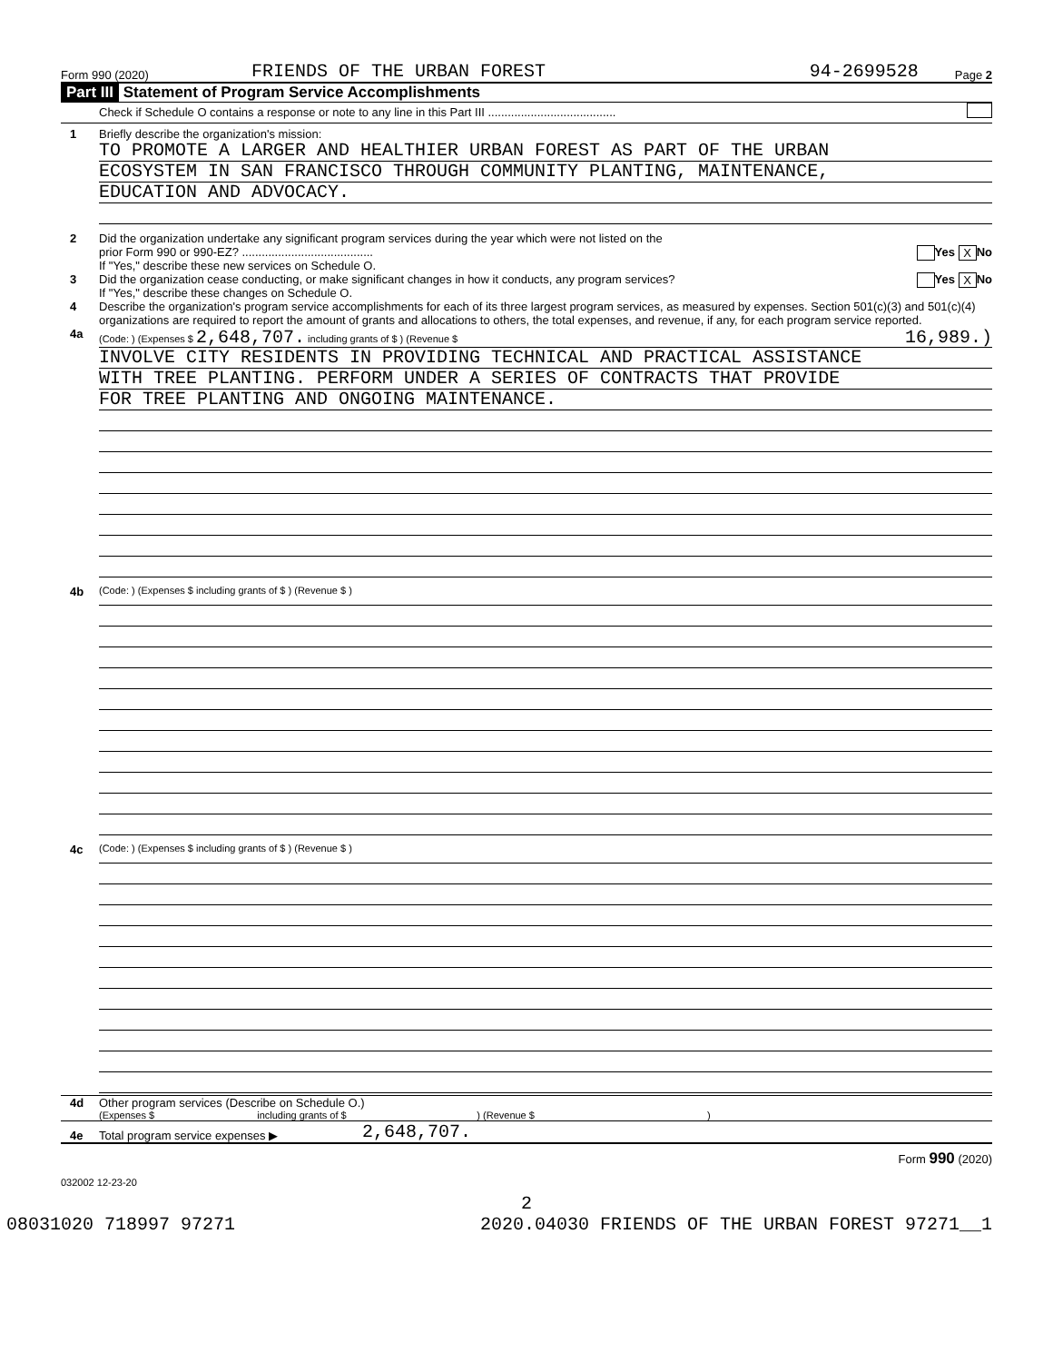Form 990 (2020) FRIENDS OF THE URBAN FOREST 94-2699528 Page 2
Part III Statement of Program Service Accomplishments
Check if Schedule O contains a response or note to any line in this Part III .......................................
1 Briefly describe the organization's mission:
TO PROMOTE A LARGER AND HEALTHIER URBAN FOREST AS PART OF THE URBAN
ECOSYSTEM IN SAN FRANCISCO THROUGH COMMUNITY PLANTING, MAINTENANCE,
EDUCATION AND ADVOCACY.
2 Did the organization undertake any significant program services during the year which were not listed on the
prior Form 990 or 990-EZ? ........................................ Yes X No
If "Yes," describe these new services on Schedule O.
3 Did the organization cease conducting, or make significant changes in how it conducts, any program services? Yes X No
If "Yes," describe these changes on Schedule O.
4 Describe the organization's program service accomplishments for each of its three largest program services, as measured by expenses. Section 501(c)(3) and 501(c)(4) organizations are required to report the amount of grants and allocations to others, the total expenses, and revenue, if any, for each program service reported.
4a
(Code: ) (Expenses $ 2,648,707. including grants of $ ) (Revenue $ 16,989.)
INVOLVE CITY RESIDENTS IN PROVIDING TECHNICAL AND PRACTICAL ASSISTANCE
WITH TREE PLANTING. PERFORM UNDER A SERIES OF CONTRACTS THAT PROVIDE
FOR TREE PLANTING AND ONGOING MAINTENANCE.
4b
(Code: ) (Expenses $ including grants of $ ) (Revenue $ )
4c
(Code: ) (Expenses $ including grants of $ ) (Revenue $ )
4d Other program services (Describe on Schedule O.)
(Expenses $ including grants of $ ) (Revenue $ )
4e Total program service expenses ▶ 2,648,707.
Form 990 (2020)
032002 12-23-20
2
08031020 718997 97271 2020.04030 FRIENDS OF THE URBAN FOREST 97271__1